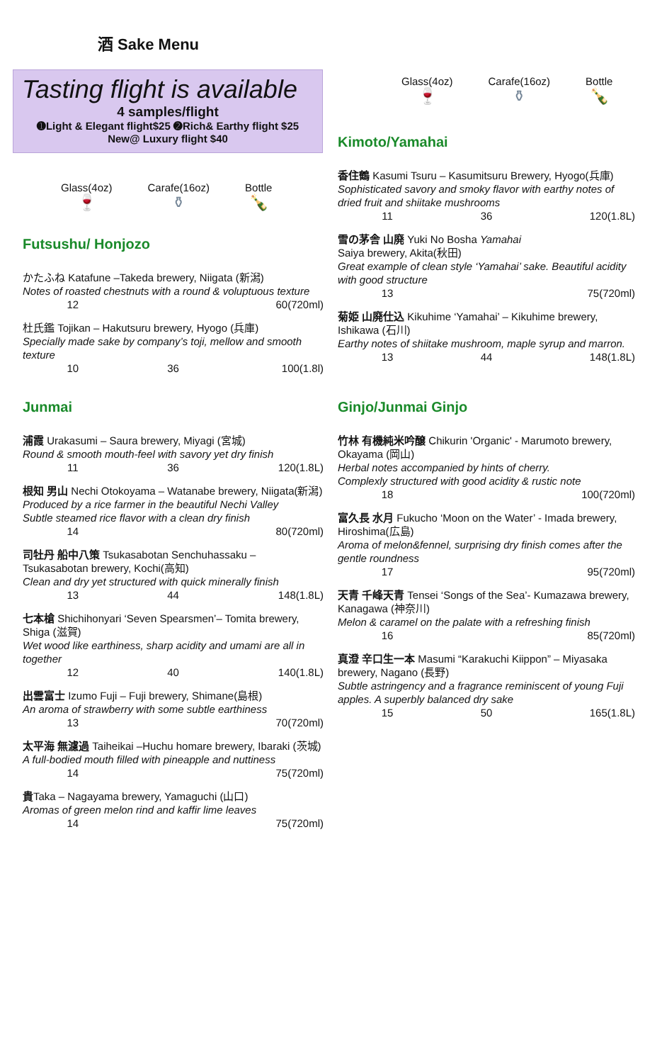酒 Sake Menu
Tasting flight is available
4 samples/flight
➊Light & Elegant flight$25 ➋Rich& Earthy flight $25
New@ Luxury flight $40
Glass(4oz)
🍷
Carafe(16oz)
⚱
Bottle
🍾
Futsushu/ Honjozo
かたふね Katafune –Takeda brewery, Niigata (新潟)
Notes of roasted chestnuts with a round & voluptuous texture
12 60(720ml)
杜氏鑑 Tojikan – Hakutsuru brewery, Hyogo (兵庫)
Specially made sake by company’s toji, mellow and smooth texture
10 36 100(1.8l)
Junmai
浦霞 Urakasumi – Saura brewery, Miyagi (宮城)
Round & smooth mouth-feel with savory yet dry finish
11 36 120(1.8L)
根知 男山 Nechi Otokoyama – Watanabe brewery, Niigata(新潟)
Produced by a rice farmer in the beautiful Nechi Valley
Subtle steamed rice flavor with a clean dry finish
14 80(720ml)
司牡丹 船中八策 Tsukasabotan Senchuhassaku – Tsukasabotan brewery, Kochi(高知)
Clean and dry yet structured with quick minerally finish
13 44 148(1.8L)
七本槍 Shichihonyari ‘Seven Spearsmen’– Tomita brewery, Shiga (滋賀)
Wet wood like earthiness, sharp acidity and umami are all in together
12 40 140(1.8L)
出雲富士 Izumo Fuji – Fuji brewery, Shimane(島根)
An aroma of strawberry with some subtle earthiness
13 70(720ml)
太平海 無濾過 Taiheikai –Huchu homare brewery, Ibaraki (茨城)
A full-bodied mouth filled with pineapple and nuttiness
14 75(720ml)
貴Taka – Nagayama brewery, Yamaguchi (山口)
Aromas of green melon rind and kaffir lime leaves
14 75(720ml)
Glass(4oz)
🍷
Carafe(16oz)
⚱
Bottle
🍾
Kimoto/Yamahai
香住鶴 Kasumi Tsuru – Kasumitsuru Brewery, Hyogo(兵庫)
Sophisticated savory and smoky flavor with earthy notes of dried fruit and shiitake mushrooms
11 36 120(1.8L)
雪の茅舎 山廃 Yuki No Bosha Yamahai
Saiya brewery, Akita(秋田)
Great example of clean style ‘Yamahai’ sake. Beautiful acidity with good structure
13 75(720ml)
菊姫 山廃仕込 Kikuhime ‘Yamahai’ – Kikuhime brewery, Ishikawa (石川)
Earthy notes of shiitake mushroom, maple syrup and marron.
13 44 148(1.8L)
Ginjo/Junmai Ginjo
竹林 有機純米吟醸 Chikurin 'Organic' - Marumoto brewery, Okayama (岡山)
Herbal notes accompanied by hints of cherry.
Complexly structured with good acidity & rustic note
18 100(720ml)
富久長 水月 Fukucho ‘Moon on the Water’ - Imada brewery, Hiroshima(広島)
Aroma of melon&fennel, surprising dry finish comes after the gentle roundness
17 95(720ml)
天青 千峰天青 Tensei ‘Songs of the Sea’- Kumazawa brewery, Kanagawa (神奈川)
Melon & caramel on the palate with a refreshing finish
16 85(720ml)
真澄 辛口生一本 Masumi “Karakuchi Kiippon” – Miyasaka brewery, Nagano (長野)
Subtle astringency and a fragrance reminiscent of young Fuji apples. A superbly balanced dry sake
15 50 165(1.8L)